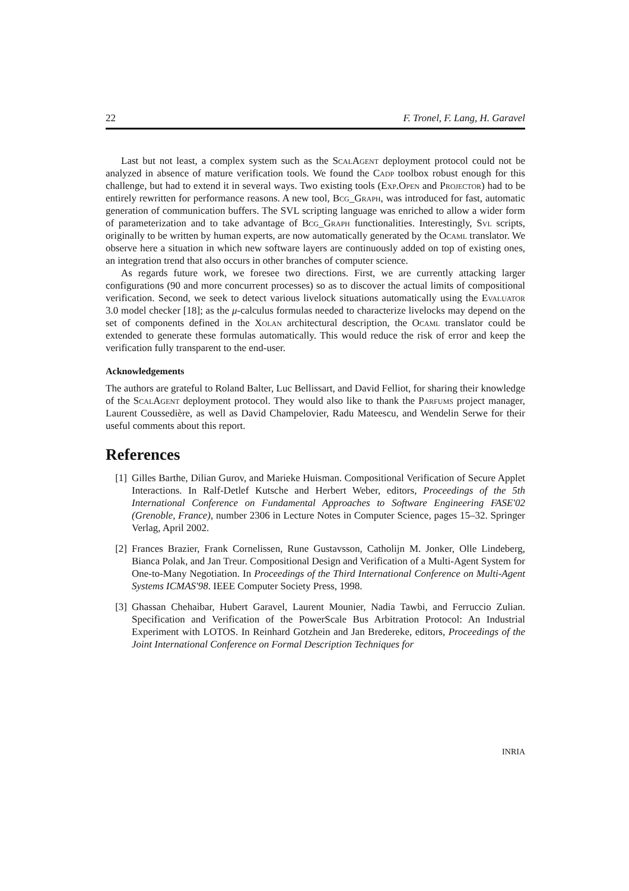22 F. Tronel, F. Lang, H. Garavel
Last but not least, a complex system such as the ScalAgent deployment protocol could not be analyzed in absence of mature verification tools. We found the Cadp toolbox robust enough for this challenge, but had to extend it in several ways. Two existing tools (Exp.Open and Projector) had to be entirely rewritten for performance reasons. A new tool, Bcg_Graph, was introduced for fast, automatic generation of communication buffers. The SVL scripting language was enriched to allow a wider form of parameterization and to take advantage of Bcg_Graph functionalities. Interestingly, Svl scripts, originally to be written by human experts, are now automatically generated by the Ocaml translator. We observe here a situation in which new software layers are continuously added on top of existing ones, an integration trend that also occurs in other branches of computer science.
As regards future work, we foresee two directions. First, we are currently attacking larger configurations (90 and more concurrent processes) so as to discover the actual limits of compositional verification. Second, we seek to detect various livelock situations automatically using the Evaluator 3.0 model checker [18]; as the μ-calculus formulas needed to characterize livelocks may depend on the set of components defined in the Xolan architectural description, the Ocaml translator could be extended to generate these formulas automatically. This would reduce the risk of error and keep the verification fully transparent to the end-user.
Acknowledgements
The authors are grateful to Roland Balter, Luc Bellissart, and David Felliot, for sharing their knowledge of the ScalAgent deployment protocol. They would also like to thank the Parfums project manager, Laurent Coussedière, as well as David Champelovier, Radu Mateescu, and Wendelin Serwe for their useful comments about this report.
References
[1] Gilles Barthe, Dilian Gurov, and Marieke Huisman. Compositional Verification of Secure Applet Interactions. In Ralf-Detlef Kutsche and Herbert Weber, editors, Proceedings of the 5th International Conference on Fundamental Approaches to Software Engineering FASE'02 (Grenoble, France), number 2306 in Lecture Notes in Computer Science, pages 15–32. Springer Verlag, April 2002.
[2] Frances Brazier, Frank Cornelissen, Rune Gustavsson, Catholijn M. Jonker, Olle Lindeberg, Bianca Polak, and Jan Treur. Compositional Design and Verification of a Multi-Agent System for One-to-Many Negotiation. In Proceedings of the Third International Conference on Multi-Agent Systems ICMAS'98. IEEE Computer Society Press, 1998.
[3] Ghassan Chehaibar, Hubert Garavel, Laurent Mounier, Nadia Tawbi, and Ferruccio Zulian. Specification and Verification of the PowerScale Bus Arbitration Protocol: An Industrial Experiment with LOTOS. In Reinhard Gotzhein and Jan Bredereke, editors, Proceedings of the Joint International Conference on Formal Description Techniques for
INRIA